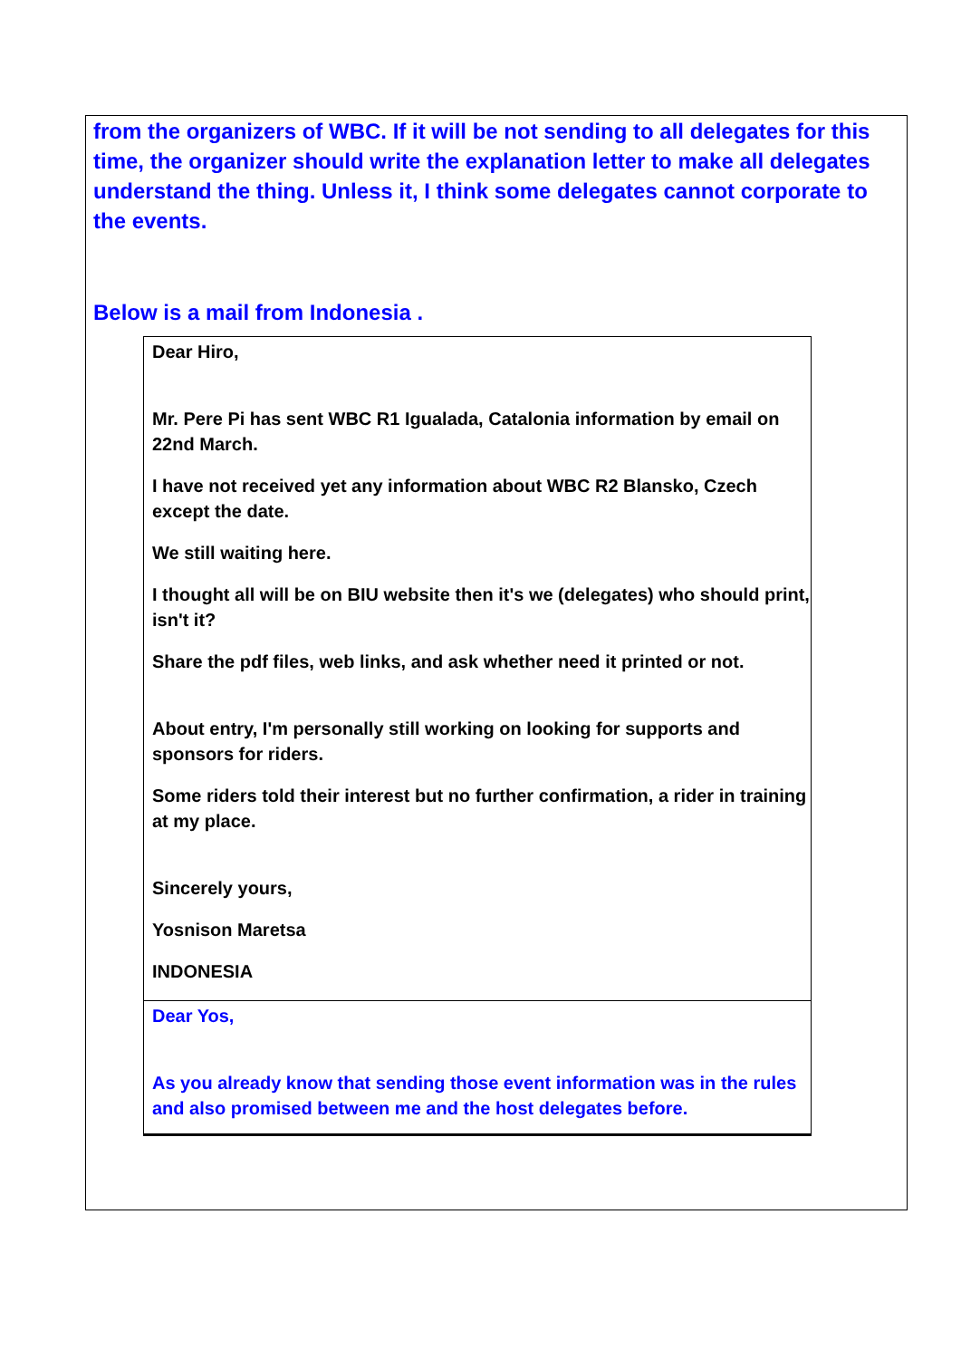from the organizers of WBC. If it will be not sending to all delegates for this time, the organizer should write the explanation letter to make all delegates understand the thing. Unless it, I think some delegates cannot corporate to the events.
Below is a mail from Indonesia .
Dear Hiro,
Mr. Pere Pi has sent WBC R1 Igualada, Catalonia information by email on 22nd March.
I have not received yet any information about WBC R2 Blansko, Czech except the date.
We still waiting here.
I thought all will be on BIU website then it's we (delegates) who should print, isn't it?
Share the pdf files, web links, and ask whether need it printed or not.
About entry, I'm personally still working on looking for supports and sponsors for riders.
Some riders told their interest but no further confirmation, a rider in training at my place.
Sincerely yours,
Yosnison Maretsa
INDONESIA
Dear Yos,
As you already know that sending those event information was in the rules and also promised between me and the host delegates before.